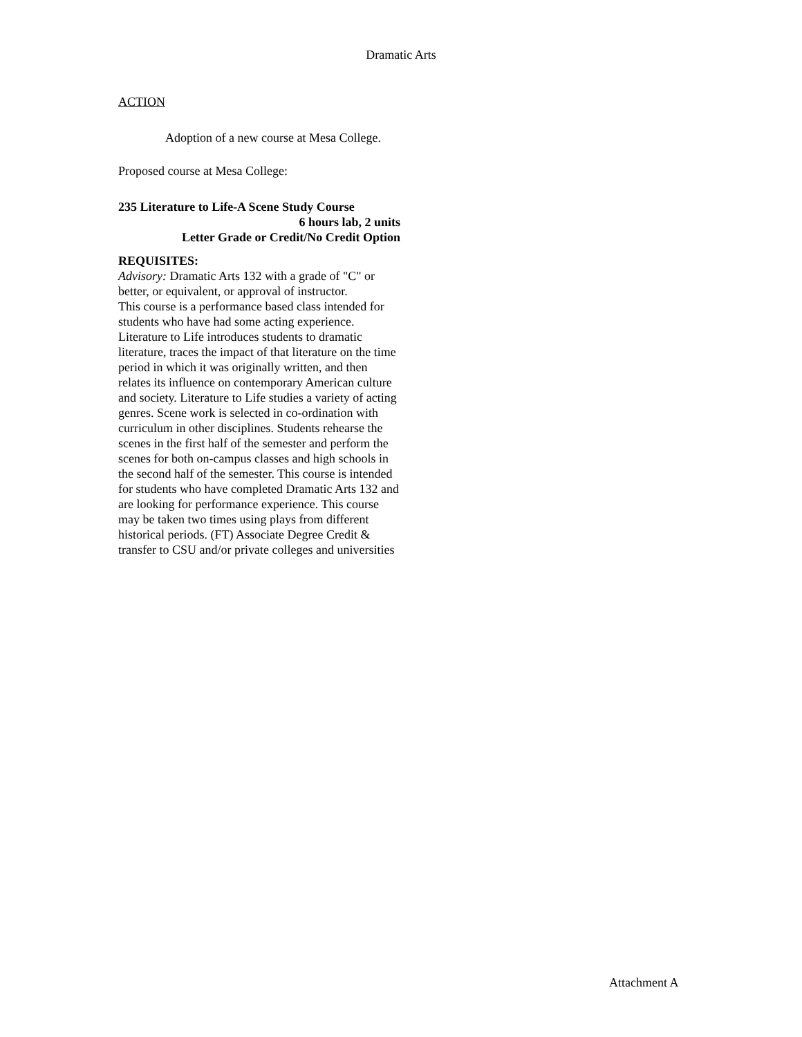Dramatic Arts
ACTION
Adoption of a new course at Mesa College.
Proposed course at Mesa College:
235 Literature to Life-A Scene Study Course
6 hours lab, 2 units
Letter Grade or Credit/No Credit Option
REQUISITES:
Advisory: Dramatic Arts 132 with a grade of "C" or better, or equivalent, or approval of instructor.
This course is a performance based class intended for students who have had some acting experience. Literature to Life introduces students to dramatic literature, traces the impact of that literature on the time period in which it was originally written, and then relates its influence on contemporary American culture and society. Literature to Life studies a variety of acting genres. Scene work is selected in co-ordination with curriculum in other disciplines. Students rehearse the scenes in the first half of the semester and perform the scenes for both on-campus classes and high schools in the second half of the semester. This course is intended for students who have completed Dramatic Arts 132 and are looking for performance experience. This course may be taken two times using plays from different historical periods. (FT) Associate Degree Credit & transfer to CSU and/or private colleges and universities
Attachment A